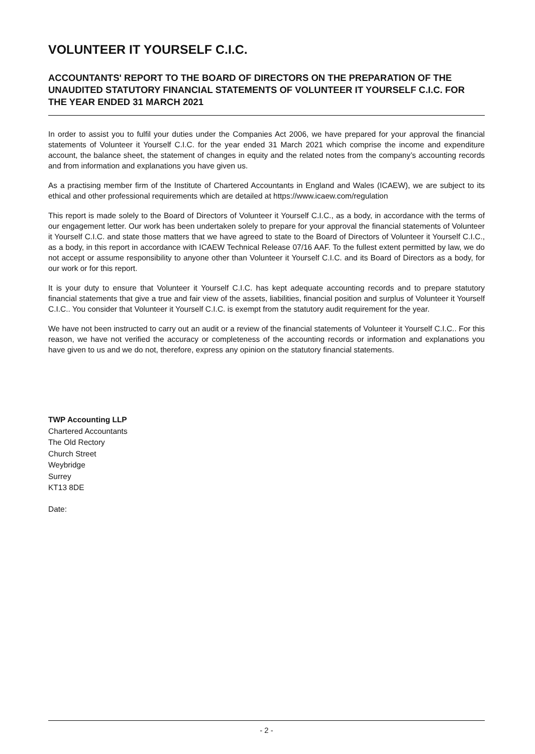VOLUNTEER IT YOURSELF C.I.C.
ACCOUNTANTS' REPORT TO THE BOARD OF DIRECTORS ON THE PREPARATION OF THE UNAUDITED STATUTORY FINANCIAL STATEMENTS OF VOLUNTEER IT YOURSELF C.I.C. FOR THE YEAR ENDED 31 MARCH 2021
In order to assist you to fulfil your duties under the Companies Act 2006, we have prepared for your approval the financial statements of Volunteer it Yourself C.I.C. for the year ended 31 March 2021 which comprise the income and expenditure account, the balance sheet, the statement of changes in equity and the related notes from the company’s accounting records and from information and explanations you have given us.
As a practising member firm of the Institute of Chartered Accountants in England and Wales (ICAEW), we are subject to its ethical and other professional requirements which are detailed at https://www.icaew.com/regulation
This report is made solely to the Board of Directors of Volunteer it Yourself C.I.C., as a body, in accordance with the terms of our engagement letter. Our work has been undertaken solely to prepare for your approval the financial statements of Volunteer it Yourself C.I.C. and state those matters that we have agreed to state to the Board of Directors of Volunteer it Yourself C.I.C., as a body, in this report in accordance with ICAEW Technical Release 07/16 AAF. To the fullest extent permitted by law, we do not accept or assume responsibility to anyone other than Volunteer it Yourself C.I.C. and its Board of Directors as a body, for our work or for this report.
It is your duty to ensure that Volunteer it Yourself C.I.C. has kept adequate accounting records and to prepare statutory financial statements that give a true and fair view of the assets, liabilities, financial position and surplus of Volunteer it Yourself C.I.C.. You consider that Volunteer it Yourself C.I.C. is exempt from the statutory audit requirement for the year.
We have not been instructed to carry out an audit or a review of the financial statements of Volunteer it Yourself C.I.C.. For this reason, we have not verified the accuracy or completeness of the accounting records or information and explanations you have given to us and we do not, therefore, express any opinion on the statutory financial statements.
TWP Accounting LLP
Chartered Accountants
The Old Rectory
Church Street
Weybridge
Surrey
KT13 8DE
Date:
- 2 -